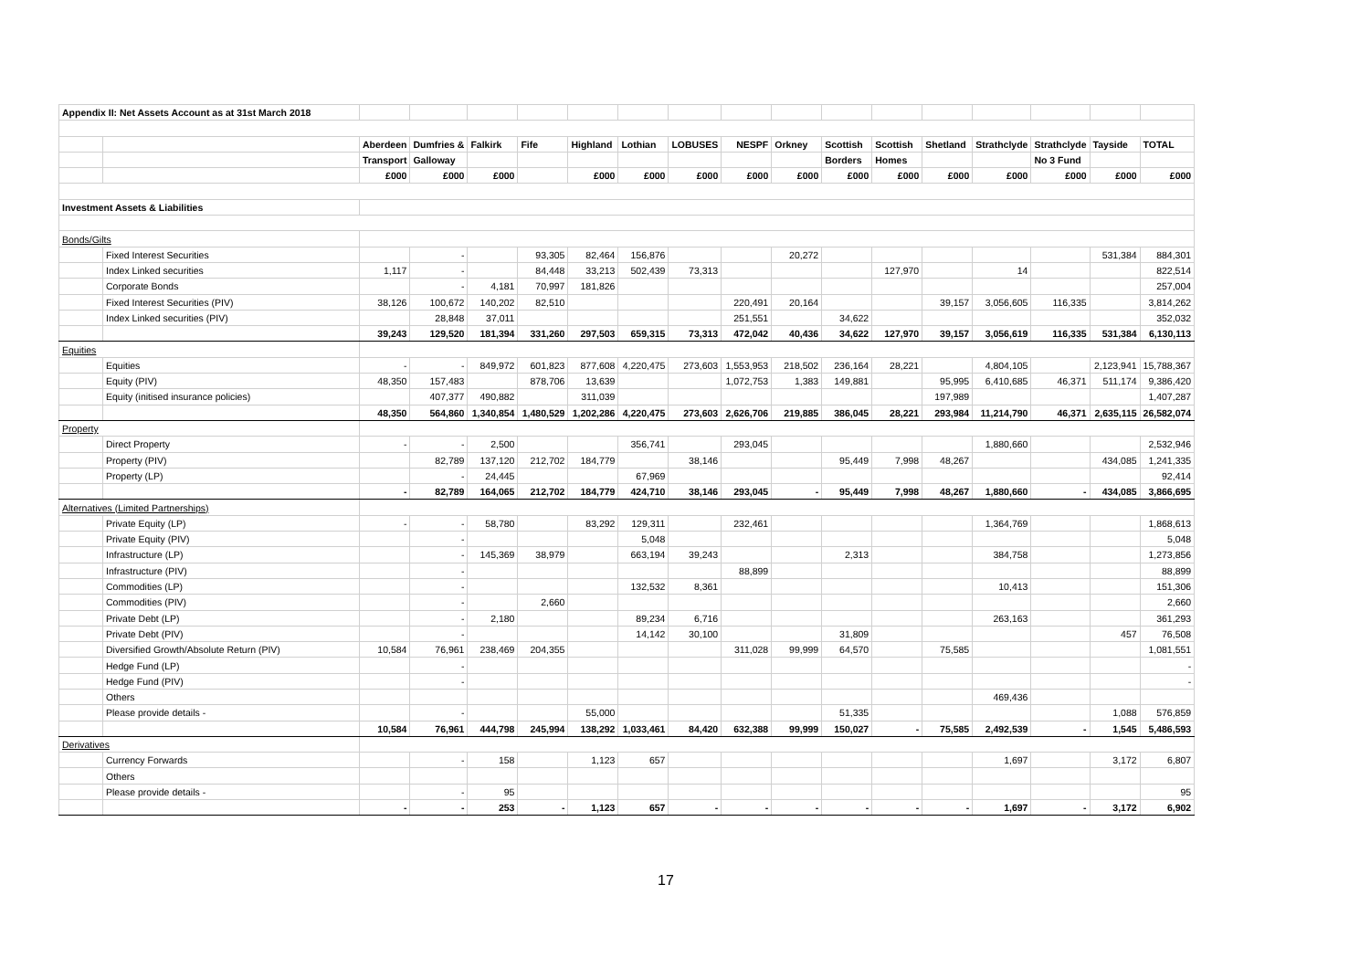| Appendix II: Net Assets Account as at 31st March 2018 | | | | | | | | | | | | | | | | | |
| | | Aberdeen | Dumfries & | Falkirk | Fife | Highland | Lothian | LOBUSES | NESPF | Orkney | Scottish | Scottish | Shetland | Strathclyde | Strathclyde | Tayside | TOTAL |
| | | Transport | Galloway | | | | | | | | Borders | Homes | | | No 3 Fund | | |
| | | £000 | £000 | £000 | | £000 | £000 | £000 | £000 | £000 | £000 | £000 | £000 | £000 | £000 | £000 | £000 |
| Investment Assets & Liabilities | | | | | | | | | | | | | | | | | |
| Bonds/Gilts | | | | | | | | | | | | | | | | | |
| | Fixed Interest Securities | | - | | 93,305 | 82,464 | 156,876 | | | 20,272 | | | | | | 531,384 | 884,301 |
| | Index Linked securities | 1,117 | - | | 84,448 | 33,213 | 502,439 | 73,313 | | | | 127,970 | | 14 | | | 822,514 |
| | Corporate Bonds | | - | 4,181 | 70,997 | 181,826 | | | | | | | | | | | 257,004 |
| | Fixed Interest Securities (PIV) | 38,126 | 100,672 | 140,202 | 82,510 | | | | 220,491 | 20,164 | | | 39,157 | 3,056,605 | 116,335 | | 3,814,262 |
| | Index Linked securities (PIV) | | 28,848 | 37,011 | | | | | 251,551 | | 34,622 | | | | | | 352,032 |
| | | 39,243 | 129,520 | 181,394 | 331,260 | 297,503 | 659,315 | 73,313 | 472,042 | 40,436 | 34,622 | 127,970 | 39,157 | 3,056,619 | 116,335 | 531,384 | 6,130,113 |
| Equities | | | | | | | | | | | | | | | | | |
| | Equities | - | - | 849,972 | 601,823 | 877,608 | 4,220,475 | 273,603 | 1,553,953 | 218,502 | 236,164 | 28,221 | | 4,804,105 | | 2,123,941 | 15,788,367 |
| | Equity (PIV) | 48,350 | 157,483 | | 878,706 | 13,639 | | | 1,072,753 | 1,383 | 149,881 | | 95,995 | 6,410,685 | 46,371 | 511,174 | 9,386,420 |
| | Equity (initised insurance policies) | | 407,377 | 490,882 | | 311,039 | | | | | | | 197,989 | | | | 1,407,287 |
| | | 48,350 | 564,860 | 1,340,854 | 1,480,529 | 1,202,286 | 4,220,475 | 273,603 | 2,626,706 | 219,885 | 386,045 | 28,221 | 293,984 | 11,214,790 | 46,371 | 2,635,115 | 26,582,074 |
| Property | | | | | | | | | | | | | | | | | |
| | Direct Property | - | - | 2,500 | | | 356,741 | | 293,045 | | | | | 1,880,660 | | | 2,532,946 |
| | Property (PIV) | | 82,789 | 137,120 | 212,702 | 184,779 | | 38,146 | | | 95,449 | 7,998 | 48,267 | | | 434,085 | 1,241,335 |
| | Property (LP) | | - | 24,445 | | | 67,969 | | | | | | | | | | 92,414 |
| | | - | 82,789 | 164,065 | 212,702 | 184,779 | 424,710 | 38,146 | 293,045 | - | 95,449 | 7,998 | 48,267 | 1,880,660 | - | 434,085 | 3,866,695 |
| Alternatives (Limited Partnerships) | | | | | | | | | | | | | | | | | |
| | Private Equity (LP) | - | - | 58,780 | | 83,292 | 129,311 | | 232,461 | | | | | 1,364,769 | | | 1,868,613 |
| | Private Equity (PIV) | | - | | | | 5,048 | | | | | | | | | | 5,048 |
| | Infrastructure (LP) | | - | 145,369 | 38,979 | | 663,194 | 39,243 | | | 2,313 | | | 384,758 | | | 1,273,856 |
| | Infrastructure (PIV) | | - | | | | | | 88,899 | | | | | | | | 88,899 |
| | Commodities (LP) | | - | | | | 132,532 | 8,361 | | | | | | 10,413 | | | 151,306 |
| | Commodities (PIV) | | - | | 2,660 | | | | | | | | | | | | 2,660 |
| | Private Debt (LP) | | - | 2,180 | | | 89,234 | 6,716 | | | | | | 263,163 | | | 361,293 |
| | Private Debt (PIV) | | - | | | | 14,142 | 30,100 | | | 31,809 | | | | | 457 | 76,508 |
| | Diversified Growth/Absolute Return (PIV) | 10,584 | 76,961 | 238,469 | 204,355 | | | | 311,028 | 99,999 | 64,570 | | 75,585 | | | | 1,081,551 |
| | Hedge Fund (LP) | | - | | | | | | | | | | | | | | - |
| | Hedge Fund (PIV) | | - | | | | | | | | | | | | | | - |
| | Others | | | | | | | | | | | | | 469,436 | | | |
| | Please provide details - | | - | | | 55,000 | | | | | 51,335 | | | | | 1,088 | 576,859 |
| | | 10,584 | 76,961 | 444,798 | 245,994 | 138,292 | 1,033,461 | 84,420 | 632,388 | 99,999 | 150,027 | - | 75,585 | 2,492,539 | - | 1,545 | 5,486,593 |
| Derivatives | | | | | | | | | | | | | | | | | |
| | Currency Forwards | | - | 158 | | 1,123 | 657 | | | | | | | 1,697 | | 3,172 | 6,807 |
| | Others | | | | | | | | | | | | | | | | |
| | Please provide details - | | - | 95 | | | | | | | | | | | | | 95 |
| | | - | - | 253 | - | 1,123 | 657 | - | - | - | - | - | - | 1,697 | - | 3,172 | 6,902 |
17